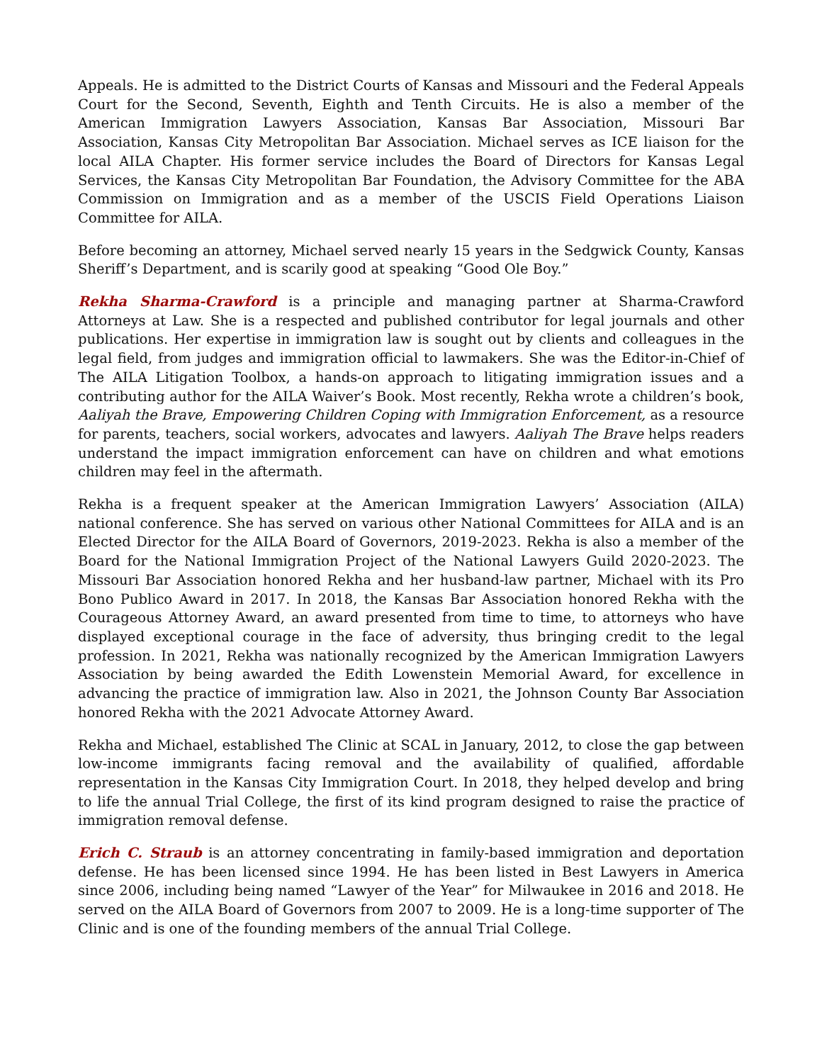Appeals. He is admitted to the District Courts of Kansas and Missouri and the Federal Appeals Court for the Second, Seventh, Eighth and Tenth Circuits. He is also a member of the American Immigration Lawyers Association, Kansas Bar Association, Missouri Bar Association, Kansas City Metropolitan Bar Association. Michael serves as ICE liaison for the local AILA Chapter. His former service includes the Board of Directors for Kansas Legal Services, the Kansas City Metropolitan Bar Foundation, the Advisory Committee for the ABA Commission on Immigration and as a member of the USCIS Field Operations Liaison Committee for AILA.
Before becoming an attorney, Michael served nearly 15 years in the Sedgwick County, Kansas Sheriff’s Department, and is scarily good at speaking “Good Ole Boy.”
Rekha Sharma-Crawford is a principle and managing partner at Sharma-Crawford Attorneys at Law. She is a respected and published contributor for legal journals and other publications. Her expertise in immigration law is sought out by clients and colleagues in the legal field, from judges and immigration official to lawmakers. She was the Editor-in-Chief of The AILA Litigation Toolbox, a hands-on approach to litigating immigration issues and a contributing author for the AILA Waiver’s Book. Most recently, Rekha wrote a children’s book, Aaliyah the Brave, Empowering Children Coping with Immigration Enforcement, as a resource for parents, teachers, social workers, advocates and lawyers. Aaliyah The Brave helps readers understand the impact immigration enforcement can have on children and what emotions children may feel in the aftermath.
Rekha is a frequent speaker at the American Immigration Lawyers’ Association (AILA) national conference. She has served on various other National Committees for AILA and is an Elected Director for the AILA Board of Governors, 2019-2023. Rekha is also a member of the Board for the National Immigration Project of the National Lawyers Guild 2020-2023. The Missouri Bar Association honored Rekha and her husband-law partner, Michael with its Pro Bono Publico Award in 2017. In 2018, the Kansas Bar Association honored Rekha with the Courageous Attorney Award, an award presented from time to time, to attorneys who have displayed exceptional courage in the face of adversity, thus bringing credit to the legal profession. In 2021, Rekha was nationally recognized by the American Immigration Lawyers Association by being awarded the Edith Lowenstein Memorial Award, for excellence in advancing the practice of immigration law. Also in 2021, the Johnson County Bar Association honored Rekha with the 2021 Advocate Attorney Award.
Rekha and Michael, established The Clinic at SCAL in January, 2012, to close the gap between low-income immigrants facing removal and the availability of qualified, affordable representation in the Kansas City Immigration Court. In 2018, they helped develop and bring to life the annual Trial College, the first of its kind program designed to raise the practice of immigration removal defense.
Erich C. Straub is an attorney concentrating in family-based immigration and deportation defense. He has been licensed since 1994. He has been listed in Best Lawyers in America since 2006, including being named “Lawyer of the Year” for Milwaukee in 2016 and 2018. He served on the AILA Board of Governors from 2007 to 2009. He is a long-time supporter of The Clinic and is one of the founding members of the annual Trial College.